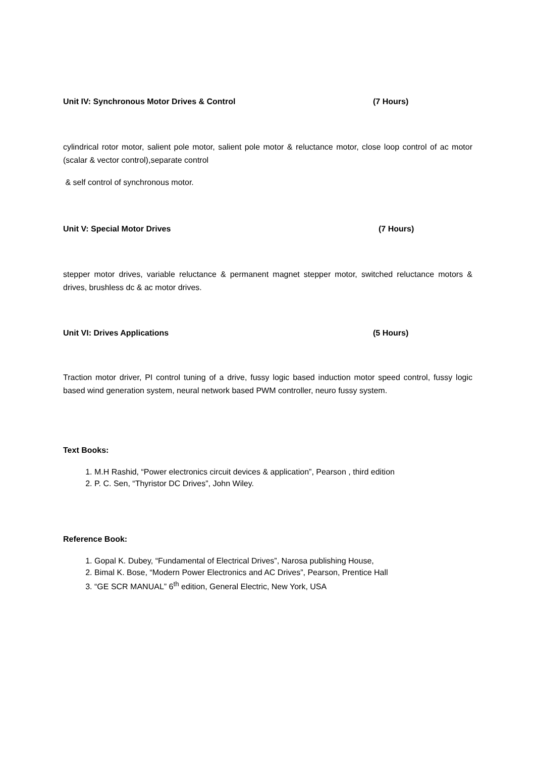Unit IV: Synchronous Motor Drives & Control (7 Hours)
cylindrical rotor motor, salient pole motor, salient pole motor & reluctance motor, close loop control of ac motor (scalar & vector control),separate control
& self control of synchronous motor.
Unit V: Special Motor Drives (7 Hours)
stepper motor drives, variable reluctance & permanent magnet stepper motor, switched reluctance motors & drives, brushless dc & ac motor drives.
Unit VI: Drives Applications (5 Hours)
Traction motor driver, PI control tuning of a drive, fussy logic based induction motor speed control, fussy logic based wind generation system, neural network based PWM controller, neuro fussy system.
Text Books:
1. M.H Rashid, “Power electronics circuit devices & application”, Pearson , third edition
2. P. C. Sen, “Thyristor DC Drives”, John Wiley.
Reference Book:
1. Gopal K. Dubey, “Fundamental of Electrical Drives”, Narosa publishing House,
2. Bimal K. Bose, “Modern Power Electronics and AC Drives”, Pearson, Prentice Hall
3. “GE SCR MANUAL” 6<sup>th</sup> edition, General Electric, New York, USA